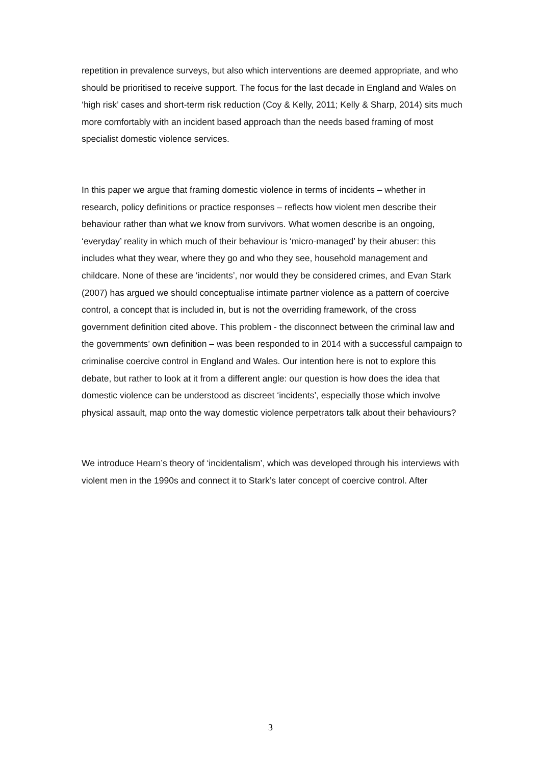repetition in prevalence surveys, but also which interventions are deemed appropriate, and who should be prioritised to receive support. The focus for the last decade in England and Wales on ‘high risk’ cases and short-term risk reduction (Coy & Kelly, 2011; Kelly & Sharp, 2014) sits much more comfortably with an incident based approach than the needs based framing of most specialist domestic violence services.
In this paper we argue that framing domestic violence in terms of incidents – whether in research, policy definitions or practice responses – reflects how violent men describe their behaviour rather than what we know from survivors. What women describe is an ongoing, ‘everyday’ reality in which much of their behaviour is ‘micro-managed’ by their abuser: this includes what they wear, where they go and who they see, household management and childcare. None of these are ‘incidents’, nor would they be considered crimes, and Evan Stark (2007) has argued we should conceptualise intimate partner violence as a pattern of coercive control, a concept that is included in, but is not the overriding framework, of the cross government definition cited above. This problem - the disconnect between the criminal law and the governments’ own definition – was been responded to in 2014 with a successful campaign to criminalise coercive control in England and Wales. Our intention here is not to explore this debate, but rather to look at it from a different angle: our question is how does the idea that domestic violence can be understood as discreet ‘incidents’, especially those which involve physical assault, map onto the way domestic violence perpetrators talk about their behaviours?
We introduce Hearn’s theory of ‘incidentalism’, which was developed through his interviews with violent men in the 1990s and connect it to Stark’s later concept of coercive control. After
3